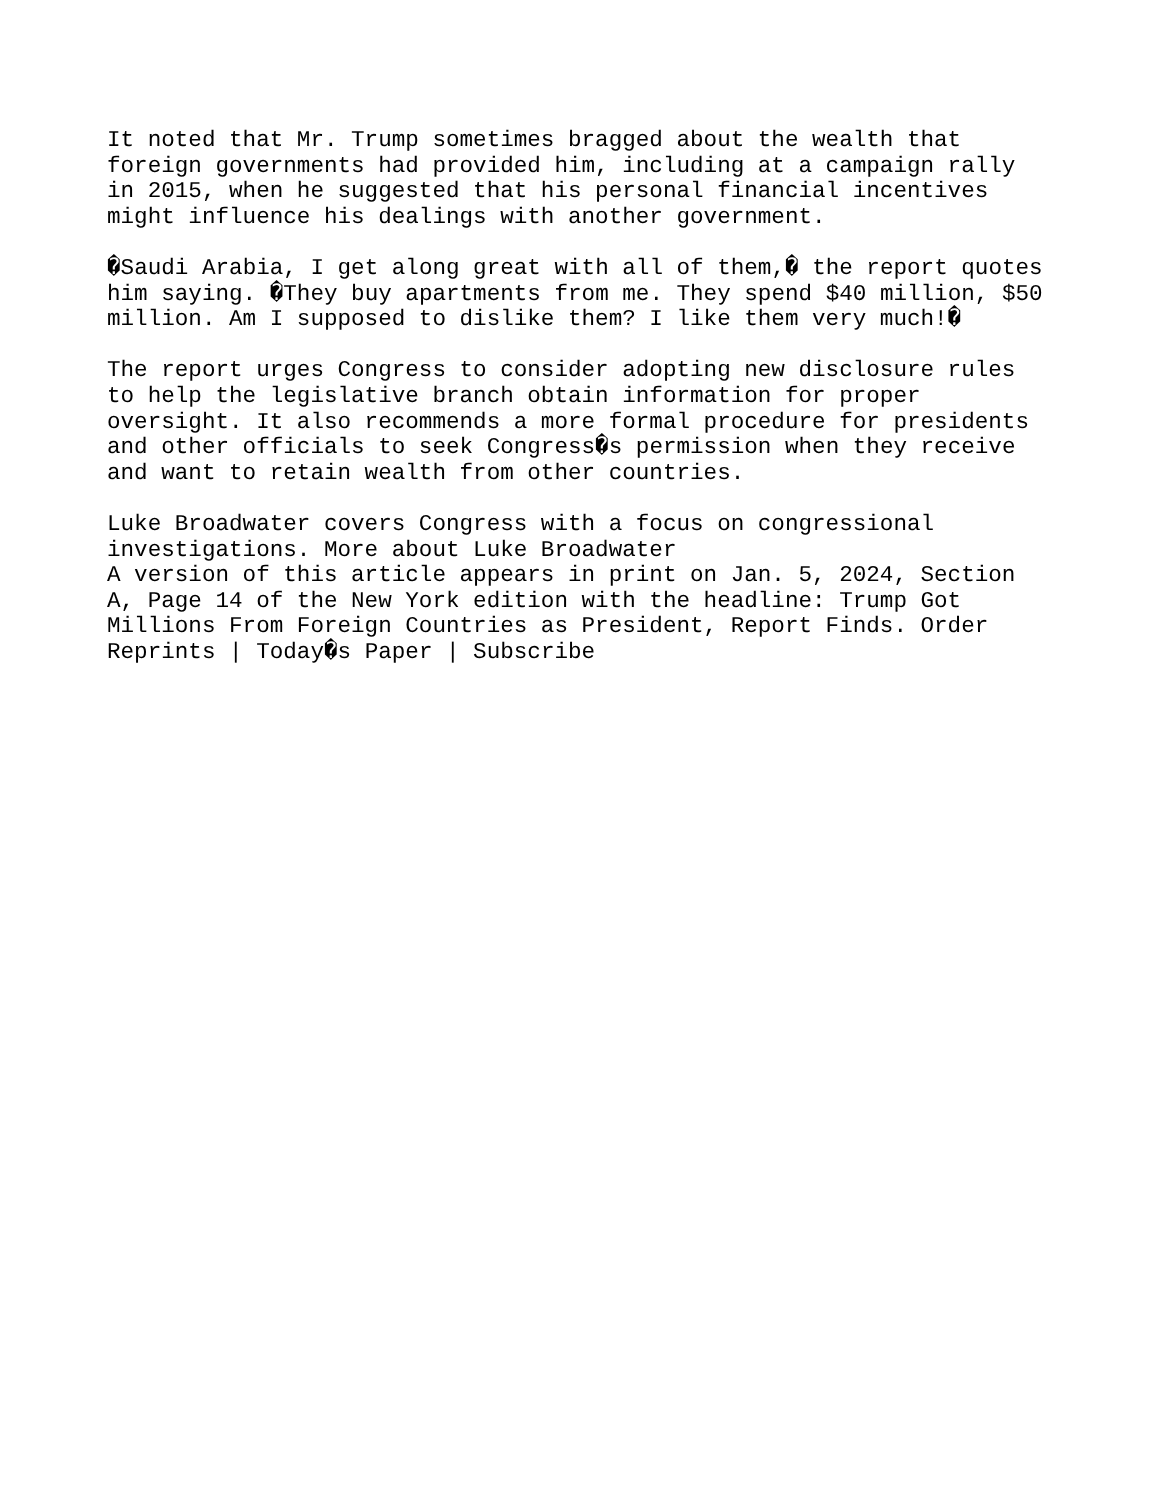It noted that Mr. Trump sometimes bragged about the wealth that foreign governments had provided him, including at a campaign rally in 2015, when he suggested that his personal financial incentives might influence his dealings with another government. �Saudi Arabia, I get along great with all of them,� the report quotes him saying. �They buy apartments from me. They spend $40 million, $50 million. Am I supposed to dislike them? I like them very much!� The report urges Congress to consider adopting new disclosure rules to help the legislative branch obtain information for proper oversight. It also recommends a more formal procedure for presidents and other officials to seek Congress�s permission when they receive and want to retain wealth from other countries. Luke Broadwater covers Congress with a focus on congressional investigations. More about Luke Broadwater A version of this article appears in print on Jan. 5, 2024, Section A, Page 14 of the New York edition with the headline: Trump Got Millions From Foreign Countries as President, Report Finds. Order Reprints | Today�s Paper | Subscribe